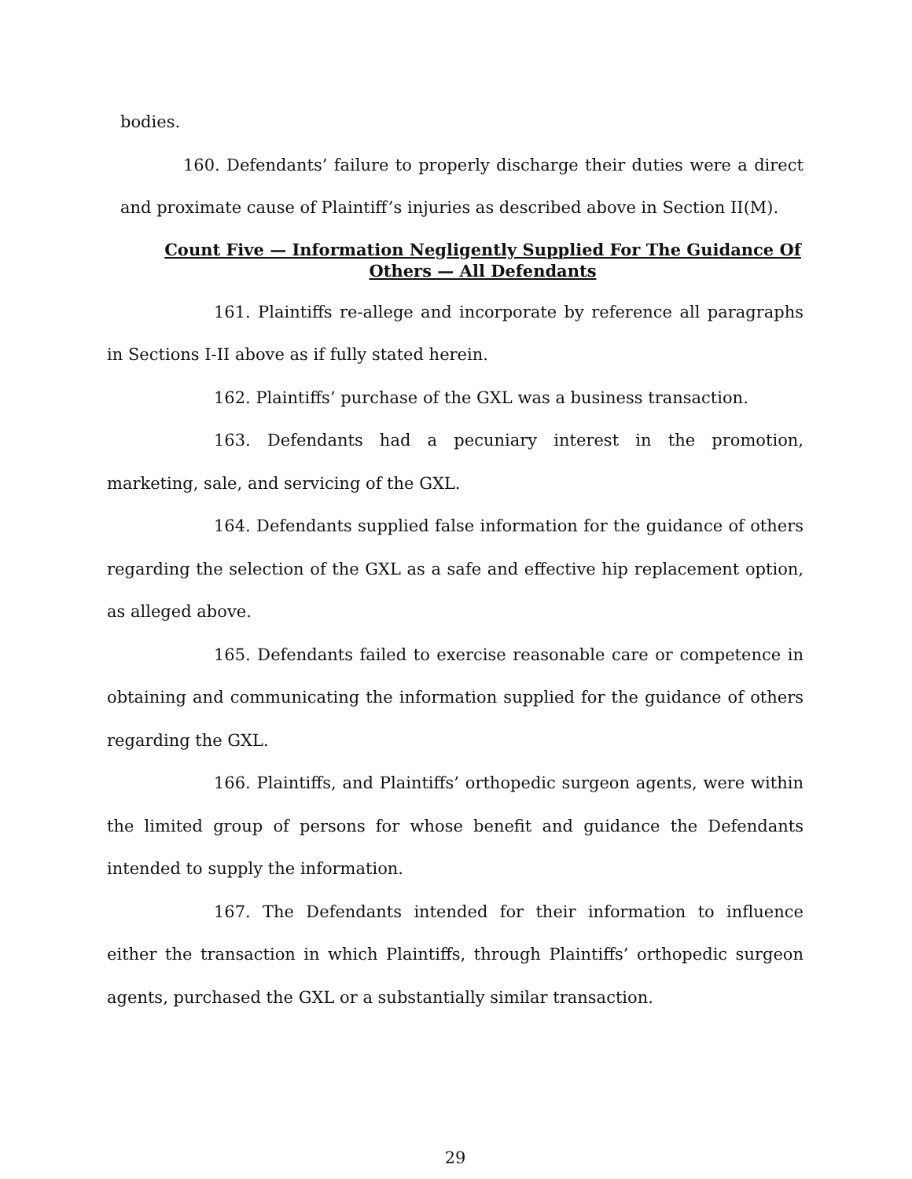bodies.
160. Defendants’ failure to properly discharge their duties were a direct and proximate cause of Plaintiff’s injuries as described above in Section II(M).
Count Five — Information Negligently Supplied For The Guidance Of Others — All Defendants
161. Plaintiffs re-allege and incorporate by reference all paragraphs in Sections I-II above as if fully stated herein.
162. Plaintiffs’ purchase of the GXL was a business transaction.
163. Defendants had a pecuniary interest in the promotion, marketing, sale, and servicing of the GXL.
164. Defendants supplied false information for the guidance of others regarding the selection of the GXL as a safe and effective hip replacement option, as alleged above.
165. Defendants failed to exercise reasonable care or competence in obtaining and communicating the information supplied for the guidance of others regarding the GXL.
166. Plaintiffs, and Plaintiffs’ orthopedic surgeon agents, were within the limited group of persons for whose benefit and guidance the Defendants intended to supply the information.
167. The Defendants intended for their information to influence either the transaction in which Plaintiffs, through Plaintiffs’ orthopedic surgeon agents, purchased the GXL or a substantially similar transaction.
29